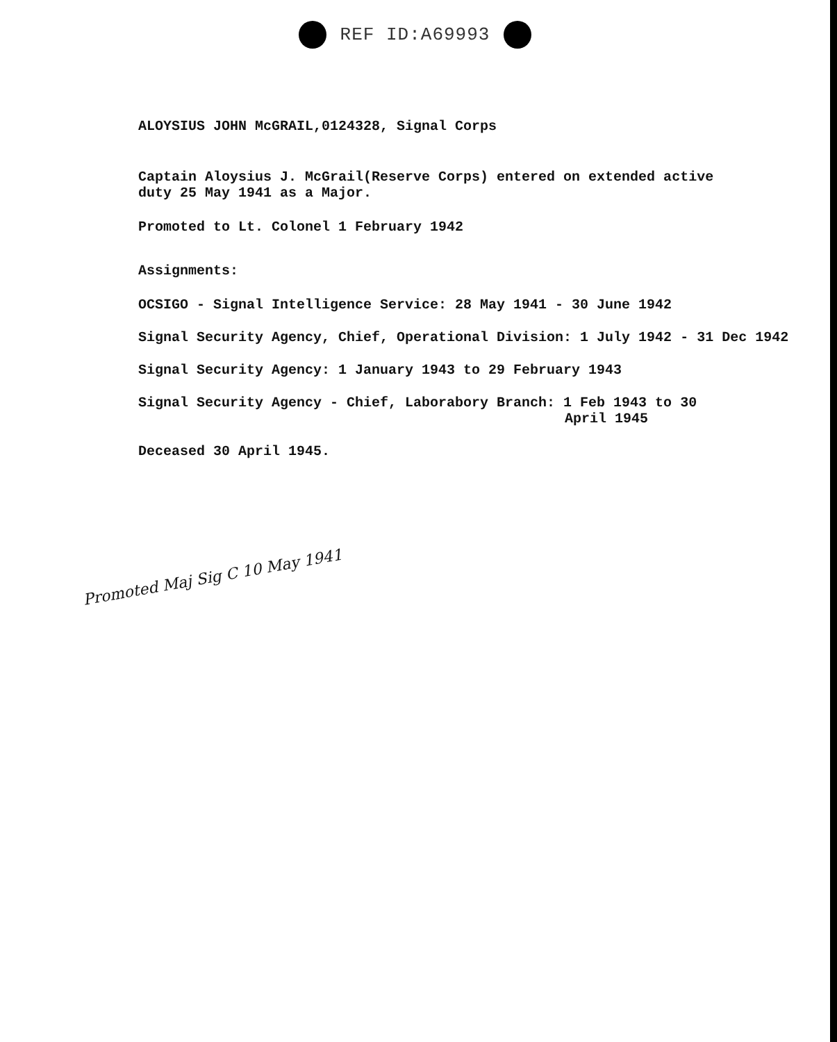REF ID:A69993
ALOYSIUS JOHN McGRAIL,0124328, Signal Corps
Captain Aloysius J. McGrail(Reserve Corps) entered on extended active
duty 25 May 1941 as a Major.
Promoted to Lt. Colonel 1 February 1942
Assignments:
OCSIGO - Signal Intelligence Service: 28 May 1941 - 30 June 1942
Signal Security Agency, Chief, Operational Division: 1 July 1942 - 31 Dec 1942
Signal Security Agency: 1 January 1943 to 29 February 1943
Signal Security Agency - Chief, Laborabory Branch: 1 Feb 1943 to 30
April 1945
Deceased 30 April 1945.
Promoted Maj Sig C 10 May 1941